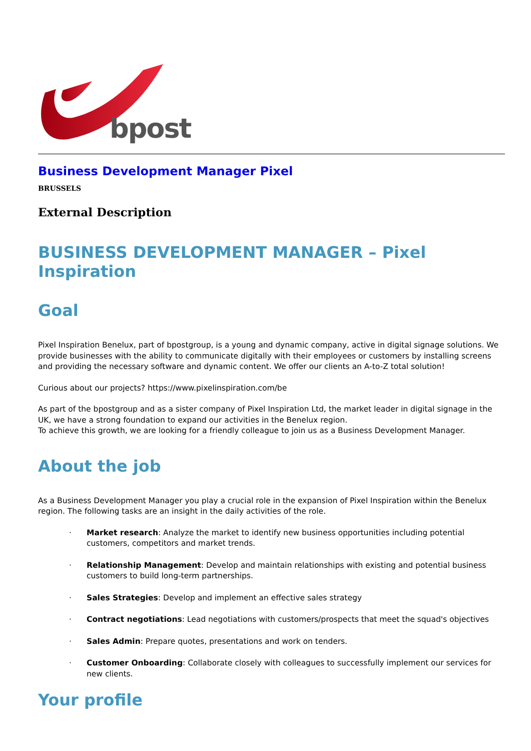bpost
Business Development Manager Pixel
BRUSSELS
External Description
BUSINESS DEVELOPMENT MANAGER – Pixel Inspiration
Goal
Pixel Inspiration Benelux, part of bpostgroup, is a young and dynamic company, active in digital signage solutions. We provide businesses with the ability to communicate digitally with their employees or customers by installing screens and providing the necessary software and dynamic content. We offer our clients an A-to-Z total solution!
Curious about our projects? https://www.pixelinspiration.com/be
As part of the bpostgroup and as a sister company of Pixel Inspiration Ltd, the market leader in digital signage in the UK, we have a strong foundation to expand our activities in the Benelux region.
To achieve this growth, we are looking for a friendly colleague to join us as a Business Development Manager.
About the job
As a Business Development Manager you play a crucial role in the expansion of Pixel Inspiration within the Benelux region. The following tasks are an insight in the daily activities of the role.
· Market research: Analyze the market to identify new business opportunities including potential customers, competitors and market trends.
· Relationship Management: Develop and maintain relationships with existing and potential business customers to build long-term partnerships.
· Sales Strategies: Develop and implement an effective sales strategy
· Contract negotiations: Lead negotiations with customers/prospects that meet the squad's objectives
· Sales Admin: Prepare quotes, presentations and work on tenders.
· Customer Onboarding: Collaborate closely with colleagues to successfully implement our services for new clients.
Your profile